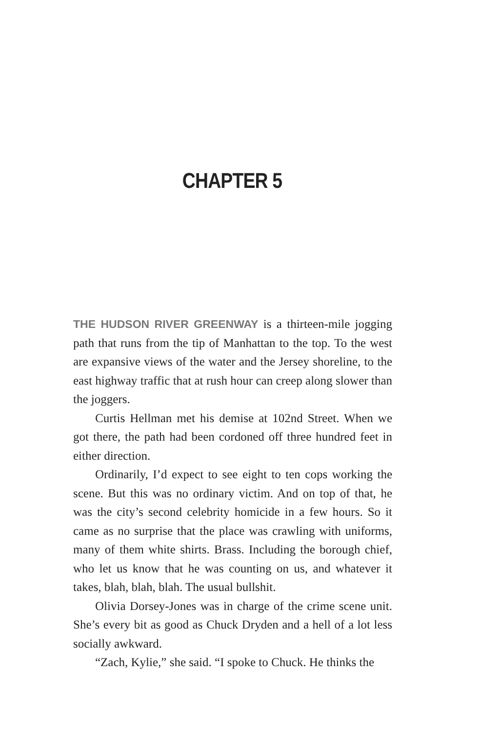CHAPTER 5
THE HUDSON RIVER GREENWAY is a thirteen-mile jogging path that runs from the tip of Manhattan to the top. To the west are expansive views of the water and the Jersey shoreline, to the east highway traffic that at rush hour can creep along slower than the joggers.
Curtis Hellman met his demise at 102nd Street. When we got there, the path had been cordoned off three hundred feet in either direction.
Ordinarily, I’d expect to see eight to ten cops working the scene. But this was no ordinary victim. And on top of that, he was the city’s second celebrity homicide in a few hours. So it came as no surprise that the place was crawling with uniforms, many of them white shirts. Brass. Including the borough chief, who let us know that he was counting on us, and whatever it takes, blah, blah, blah. The usual bullshit.
Olivia Dorsey-Jones was in charge of the crime scene unit. She’s every bit as good as Chuck Dryden and a hell of a lot less socially awkward.
“Zach, Kylie,” she said. “I spoke to Chuck. He thinks the